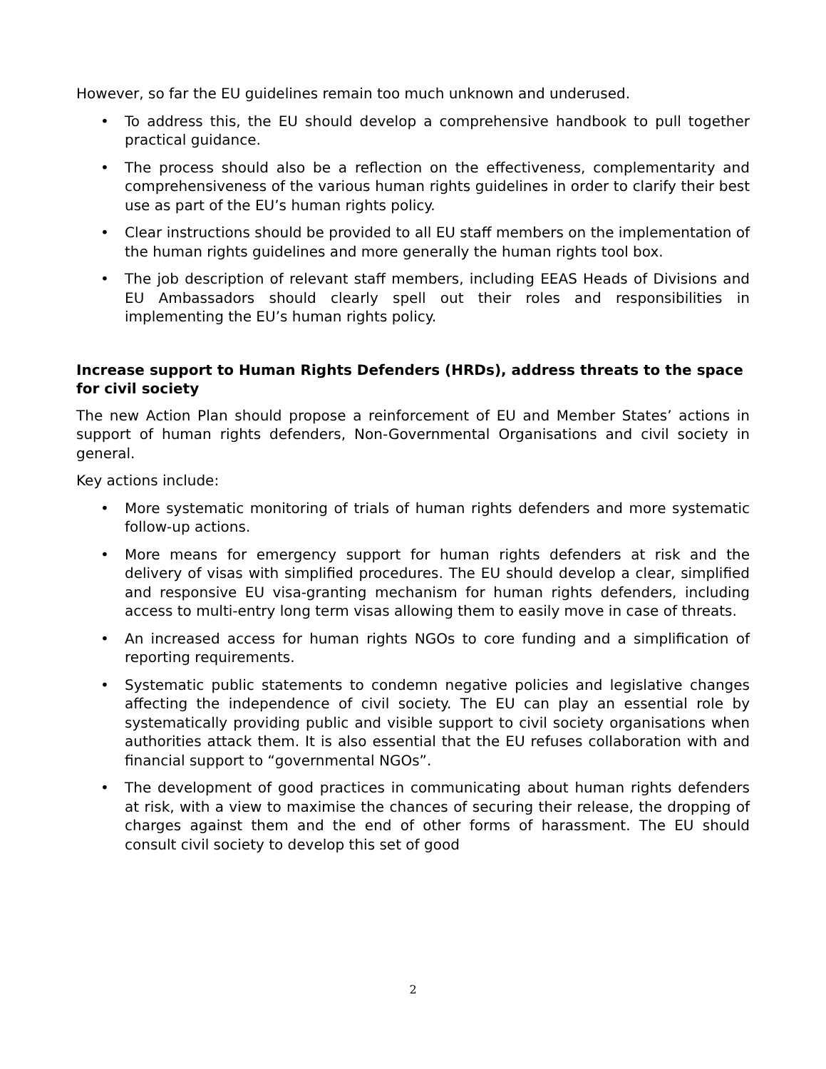However, so far the EU guidelines remain too much unknown and underused.
• To address this, the EU should develop a comprehensive handbook to pull together practical guidance.
• The process should also be a reflection on the effectiveness, complementarity and comprehensiveness of the various human rights guidelines in order to clarify their best use as part of the EU’s human rights policy.
• Clear instructions should be provided to all EU staff members on the implementation of the human rights guidelines and more generally the human rights tool box.
• The job description of relevant staff members, including EEAS Heads of Divisions and EU Ambassadors should clearly spell out their roles and responsibilities in implementing the EU’s human rights policy.
Increase support to Human Rights Defenders (HRDs), address threats to the space for civil society
The new Action Plan should propose a reinforcement of EU and Member States’ actions in support of human rights defenders, Non-Governmental Organisations and civil society in general.
Key actions include:
• More systematic monitoring of trials of human rights defenders and more systematic follow-up actions.
• More means for emergency support for human rights defenders at risk and the delivery of visas with simplified procedures. The EU should develop a clear, simplified and responsive EU visa-granting mechanism for human rights defenders, including access to multi-entry long term visas allowing them to easily move in case of threats.
• An increased access for human rights NGOs to core funding and a simplification of reporting requirements.
• Systematic public statements to condemn negative policies and legislative changes affecting the independence of civil society. The EU can play an essential role by systematically providing public and visible support to civil society organisations when authorities attack them. It is also essential that the EU refuses collaboration with and financial support to “governmental NGOs”.
• The development of good practices in communicating about human rights defenders at risk, with a view to maximise the chances of securing their release, the dropping of charges against them and the end of other forms of harassment. The EU should consult civil society to develop this set of good
2